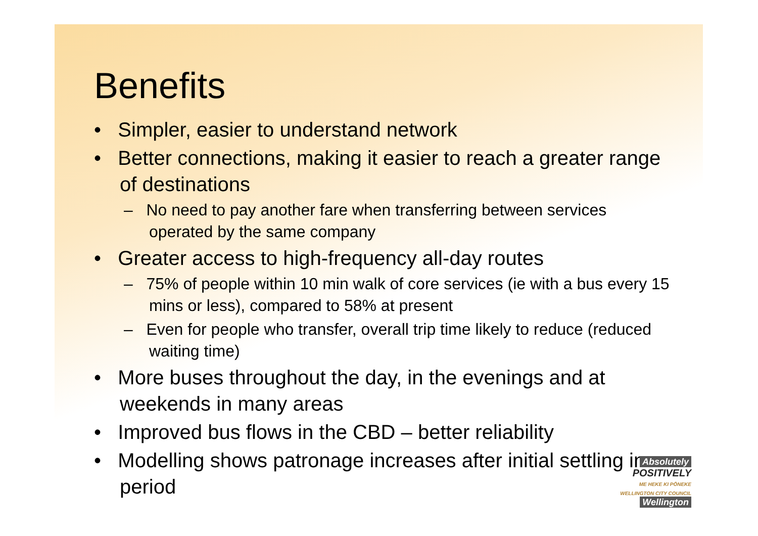Benefits
• Simpler, easier to understand network
• Better connections, making it easier to reach a greater range of destinations
– No need to pay another fare when transferring between services operated by the same company
• Greater access to high-frequency all-day routes
– 75% of people within 10 min walk of core services (ie with a bus every 15 mins or less), compared to 58% at present
– Even for people who transfer, overall trip time likely to reduce (reduced waiting time)
• More buses throughout the day, in the evenings and at weekends in many areas
• Improved bus flows in the CBD – better reliability
• Modelling shows patronage increases after initial settling in period
Absolutely
POSITIVELY
ME HEKE KI PŌNEKE
WELLINGTON CITY COUNCIL Wellington